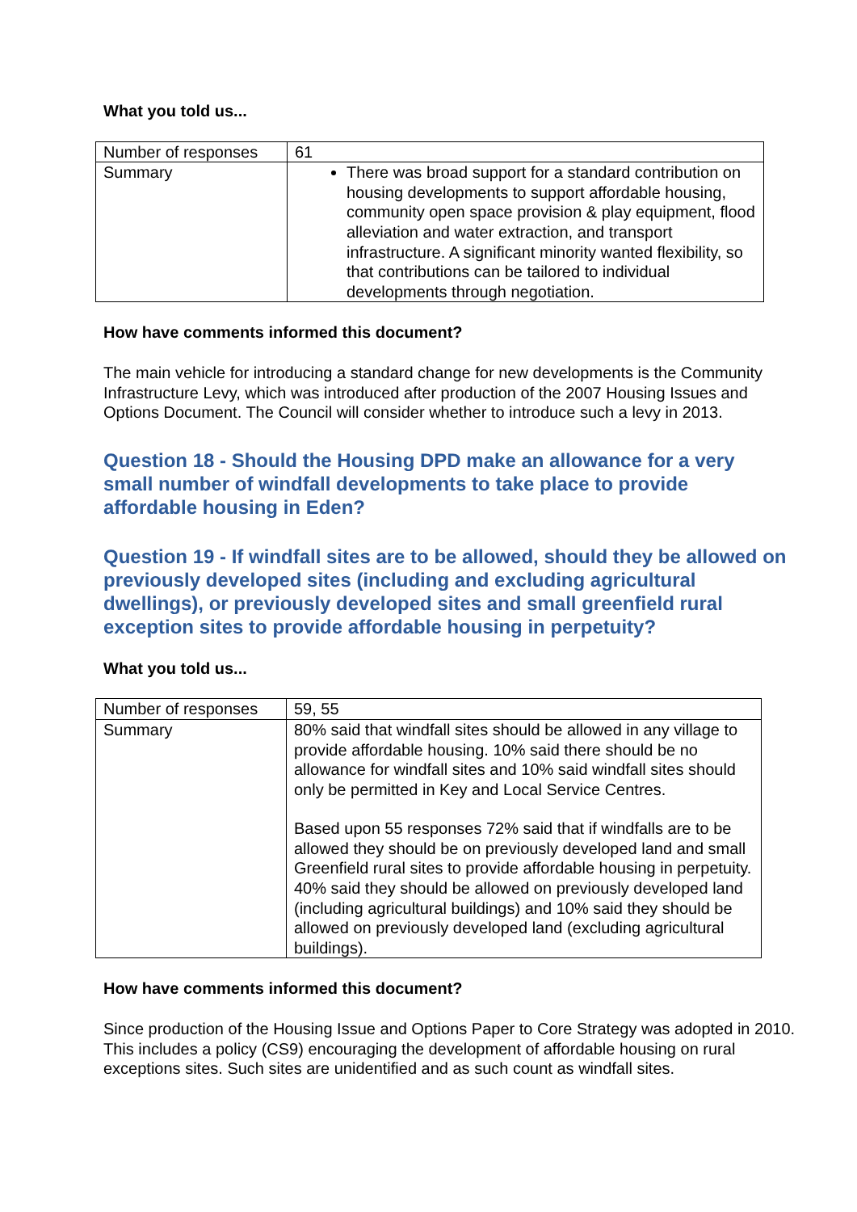What you told us...
| Number of responses | 61 |
| Summary | There was broad support for a standard contribution on housing developments to support affordable housing, community open space provision & play equipment, flood alleviation and water extraction, and transport infrastructure. A significant minority wanted flexibility, so that contributions can be tailored to individual developments through negotiation. |
How have comments informed this document?
The main vehicle for introducing a standard change for new developments is the Community Infrastructure Levy, which was introduced after production of the 2007 Housing Issues and Options Document. The Council will consider whether to introduce such a levy in 2013.
Question 18 - Should the Housing DPD make an allowance for a very small number of windfall developments to take place to provide affordable housing in Eden?
Question 19 - If windfall sites are to be allowed, should they be allowed on previously developed sites (including and excluding agricultural dwellings), or previously developed sites and small greenfield rural exception sites to provide affordable housing in perpetuity?
What you told us...
| Number of responses | 59, 55 |
| Summary | 80% said that windfall sites should be allowed in any village to provide affordable housing. 10% said there should be no allowance for windfall sites and 10% said windfall sites should only be permitted in Key and Local Service Centres. Based upon 55 responses 72% said that if windfalls are to be allowed they should be on previously developed land and small Greenfield rural sites to provide affordable housing in perpetuity. 40% said they should be allowed on previously developed land (including agricultural buildings) and 10% said they should be allowed on previously developed land (excluding agricultural buildings). |
How have comments informed this document?
Since production of the Housing Issue and Options Paper to Core Strategy was adopted in 2010. This includes a policy (CS9) encouraging the development of affordable housing on rural exceptions sites. Such sites are unidentified and as such count as windfall sites.